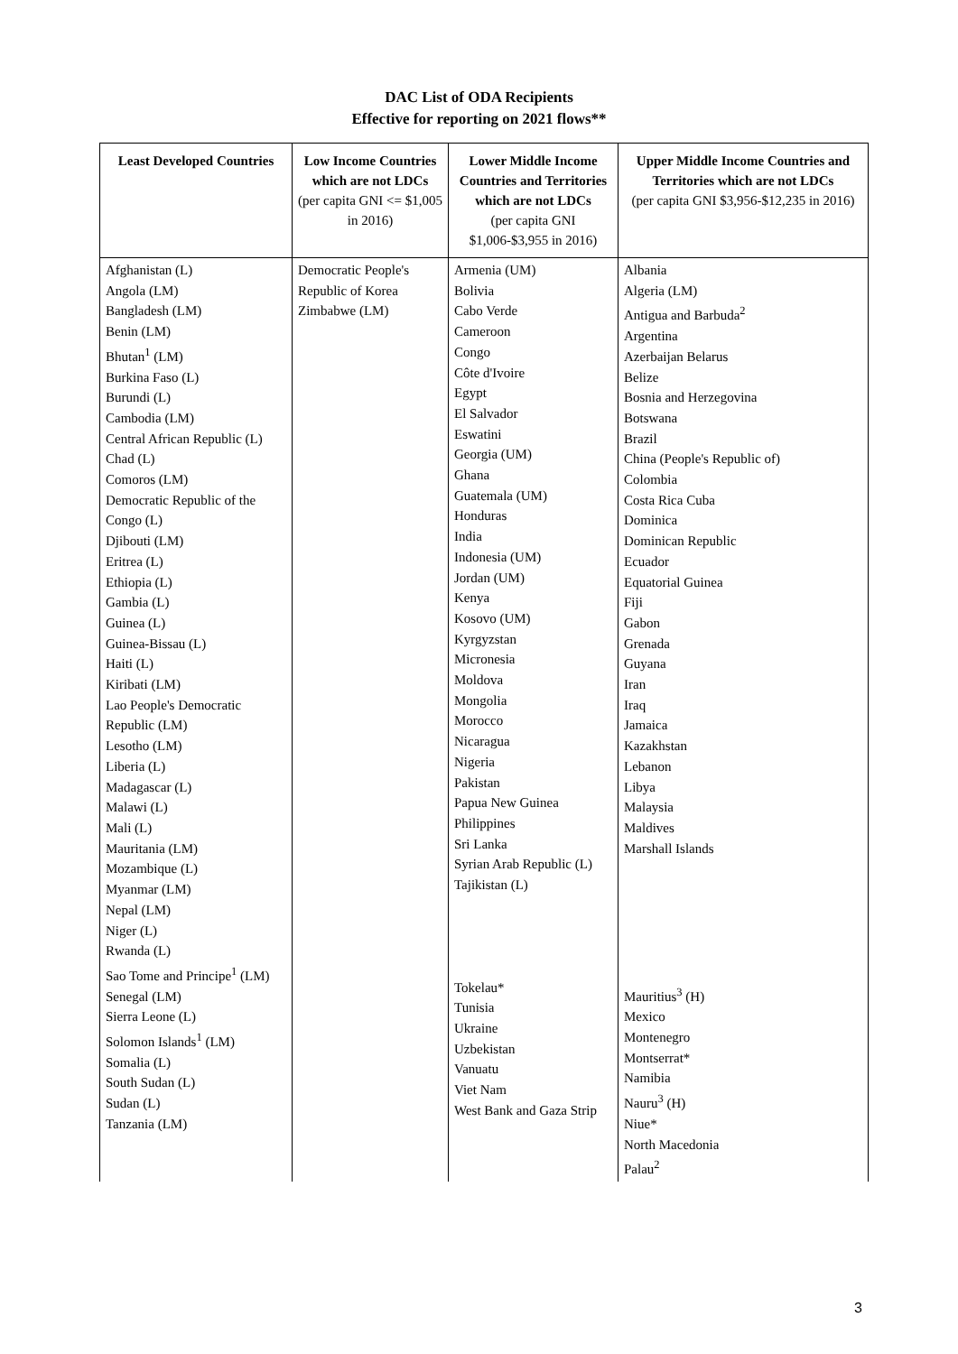DAC List of ODA Recipients
Effective for reporting on 2021 flows**
| Least Developed Countries | Low Income Countries which are not LDCs (per capita GNI <= $1,005 in 2016) | Lower Middle Income Countries and Territories which are not LDCs (per capita GNI $1,006-$3,955 in 2016) | Upper Middle Income Countries and Territories which are not LDCs (per capita GNI $3,956-$12,235 in 2016) |
| --- | --- | --- | --- |
| Afghanistan (L) Angola (LM) Bangladesh (LM) Benin (LM) Bhutan<sup>1</sup> (LM) Burkina Faso (L) Burundi (L) Cambodia (LM) Central African Republic (L) Chad (L) Comoros (LM) Democratic Republic of the Congo (L) Djibouti (LM) Eritrea (L) Ethiopia (L) Gambia (L) Guinea (L) Guinea-Bissau (L) Haiti (L) Kiribati (LM) Lao People's Democratic Republic (LM) Lesotho (LM) Liberia (L) Madagascar (L) Malawi (L) Mali (L) Mauritania (LM) Mozambique (L) Myanmar (LM) Nepal (LM) Niger (L) Rwanda (L) Sao Tome and Principe<sup>1</sup> (LM) Senegal (LM) Sierra Leone (L) Solomon Islands<sup>1</sup> (LM) Somalia (L) South Sudan (L) Sudan (L) Tanzania (LM) | Democratic People's Republic of Korea Zimbabwe (LM) | Armenia (UM) Bolivia Cabo Verde Cameroon Congo Côte d'Ivoire Egypt El Salvador Eswatini Georgia (UM) Ghana Guatemala (UM) Honduras India Indonesia (UM) Jordan (UM) Kenya Kosovo (UM) Kyrgyzstan Micronesia Moldova Mongolia Morocco Nicaragua Nigeria Pakistan Papua New Guinea Philippines Sri Lanka Syrian Arab Republic (L) Tajikistan (L) Tokelau* Tunisia Ukraine Uzbekistan Vanuatu Viet Nam West Bank and Gaza Strip | Albania Algeria (LM) Antigua and Barbuda<sup>2</sup> Argentina Azerbaijan Belarus Belize Bosnia and Herzegovina Botswana Brazil China (People's Republic of) Colombia Costa Rica Cuba Dominica Dominican Republic Ecuador Equatorial Guinea Fiji Gabon Grenada Guyana Iran Iraq Jamaica Kazakhstan Lebanon Libya Malaysia Maldives Marshall Islands Mauritius<sup>3</sup> (H) Mexico Montenegro Montserrat* Namibia Nauru<sup>3</sup> (H) Niue* North Macedonia Palau<sup>2</sup> |
3